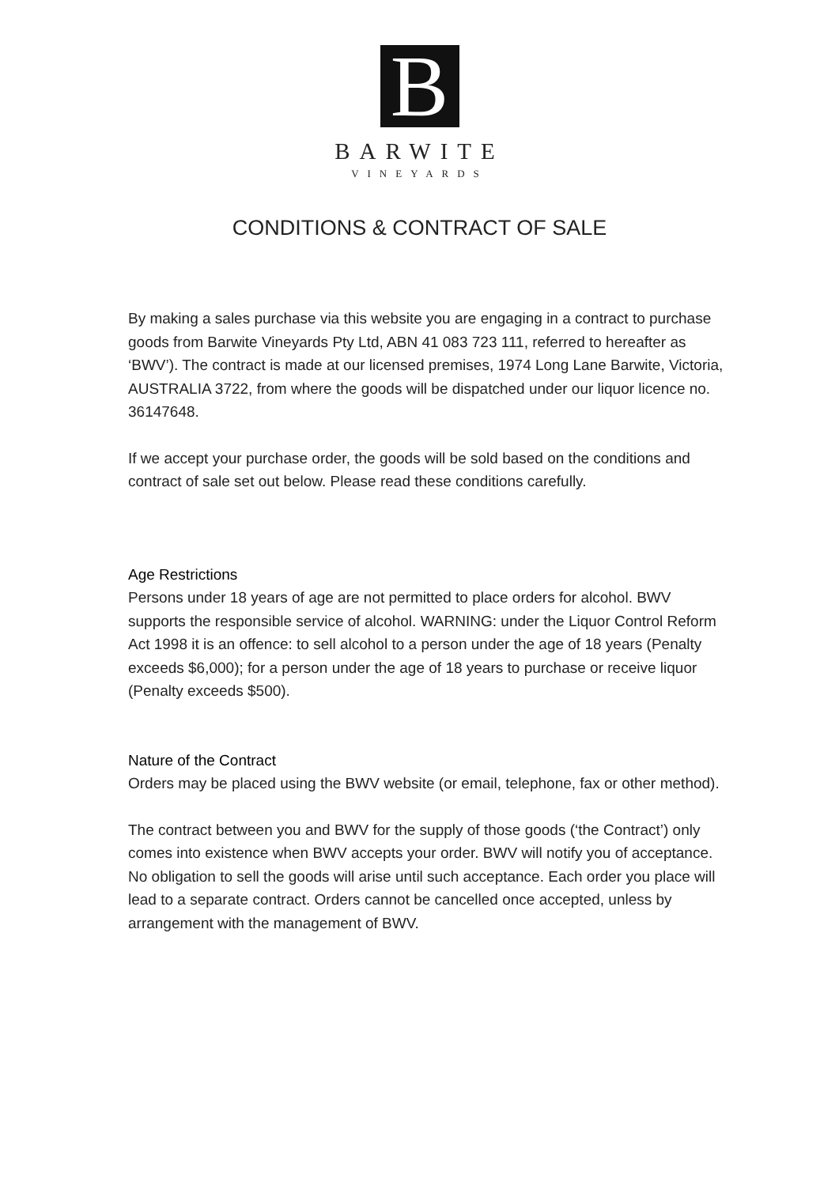B
BARWITE
VINEYARDS
CONDITIONS & CONTRACT OF SALE
By making a sales purchase via this website you are engaging in a contract to purchase goods from Barwite Vineyards Pty Ltd, ABN 41 083 723 111, referred to hereafter as ‘BWV’). The contract is made at our licensed premises, 1974 Long Lane Barwite, Victoria, AUSTRALIA 3722, from where the goods will be dispatched under our liquor licence no. 36147648.
If we accept your purchase order, the goods will be sold based on the conditions and contract of sale set out below. Please read these conditions carefully.
Age Restrictions
Persons under 18 years of age are not permitted to place orders for alcohol. BWV supports the responsible service of alcohol. WARNING: under the Liquor Control Reform Act 1998 it is an offence: to sell alcohol to a person under the age of 18 years (Penalty exceeds $6,000); for a person under the age of 18 years to purchase or receive liquor (Penalty exceeds $500).
Nature of the Contract
Orders may be placed using the BWV website (or email, telephone, fax or other method).
The contract between you and BWV for the supply of those goods (‘the Contract’) only comes into existence when BWV accepts your order. BWV will notify you of acceptance. No obligation to sell the goods will arise until such acceptance. Each order you place will lead to a separate contract. Orders cannot be cancelled once accepted, unless by arrangement with the management of BWV.